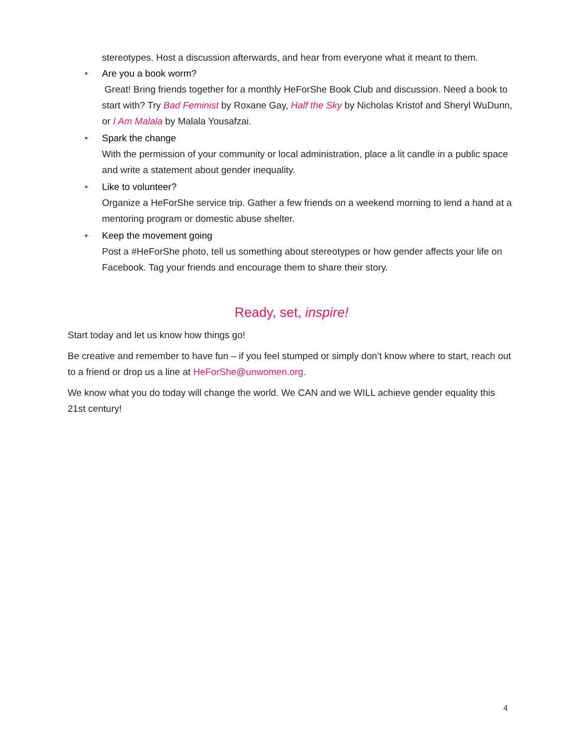stereotypes. Host a discussion afterwards, and hear from everyone what it meant to them.
• Are you a book worm?
Great! Bring friends together for a monthly HeForShe Book Club and discussion. Need a book to start with? Try Bad Feminist by Roxane Gay, Half the Sky by Nicholas Kristof and Sheryl WuDunn, or I Am Malala by Malala Yousafzai.
• Spark the change
With the permission of your community or local administration, place a lit candle in a public space and write a statement about gender inequality.
• Like to volunteer?
Organize a HeForShe service trip. Gather a few friends on a weekend morning to lend a hand at a mentoring program or domestic abuse shelter.
• Keep the movement going
Post a #HeForShe photo, tell us something about stereotypes or how gender affects your life on Facebook. Tag your friends and encourage them to share their story.
Ready, set, inspire!
Start today and let us know how things go!
Be creative and remember to have fun – if you feel stumped or simply don’t know where to start, reach out to a friend or drop us a line at HeForShe@unwomen.org.
We know what you do today will change the world. We CAN and we WILL achieve gender equality this 21st century!
4